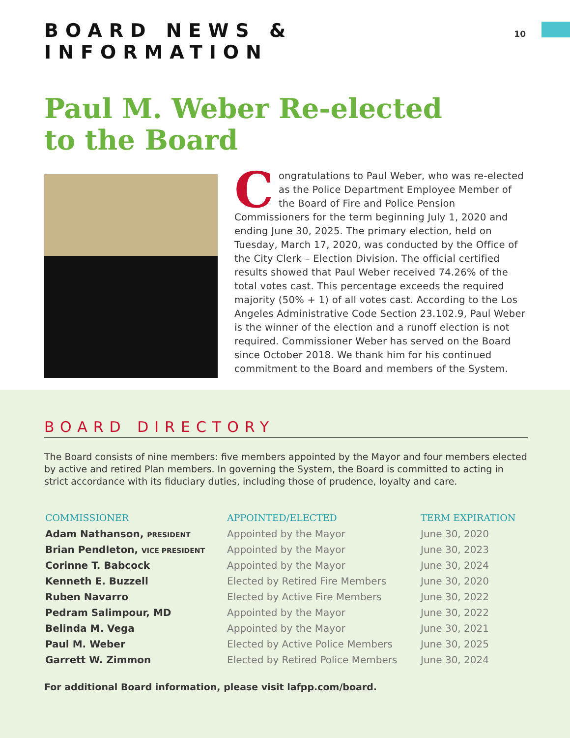BOARD NEWS & INFORMATION
10
Paul M. Weber Re-elected
to the Board
Congratulations to Paul Weber, who was re-elected as the Police Department Employee Member of the Board of Fire and Police Pension Commissioners for the term beginning July 1, 2020 and ending June 30, 2025. The primary election, held on Tuesday, March 17, 2020, was conducted by the Office of the City Clerk – Election Division. The official certified results showed that Paul Weber received 74.26% of the total votes cast. This percentage exceeds the required majority (50% + 1) of all votes cast. According to the Los Angeles Administrative Code Section 23.102.9, Paul Weber is the winner of the election and a runoff election is not required. Commissioner Weber has served on the Board since October 2018. We thank him for his continued commitment to the Board and members of the System.
BOARD DIRECTORY
The Board consists of nine members: five members appointed by the Mayor and four members elected by active and retired Plan members. In governing the System, the Board is committed to acting in strict accordance with its fiduciary duties, including those of prudence, loyalty and care.
| COMMISSIONER | APPOINTED/ELECTED | TERM EXPIRATION |
| --- | --- | --- |
| Adam Nathanson, PRESIDENT | Appointed by the Mayor | June 30, 2020 |
| Brian Pendleton, VICE PRESIDENT | Appointed by the Mayor | June 30, 2023 |
| Corinne T. Babcock | Appointed by the Mayor | June 30, 2024 |
| Kenneth E. Buzzell | Elected by Retired Fire Members | June 30, 2020 |
| Ruben Navarro | Elected by Active Fire Members | June 30, 2022 |
| Pedram Salimpour, MD | Appointed by the Mayor | June 30, 2022 |
| Belinda M. Vega | Appointed by the Mayor | June 30, 2021 |
| Paul M. Weber | Elected by Active Police Members | June 30, 2025 |
| Garrett W. Zimmon | Elected by Retired Police Members | June 30, 2024 |
For additional Board information, please visit lafpp.com/board.